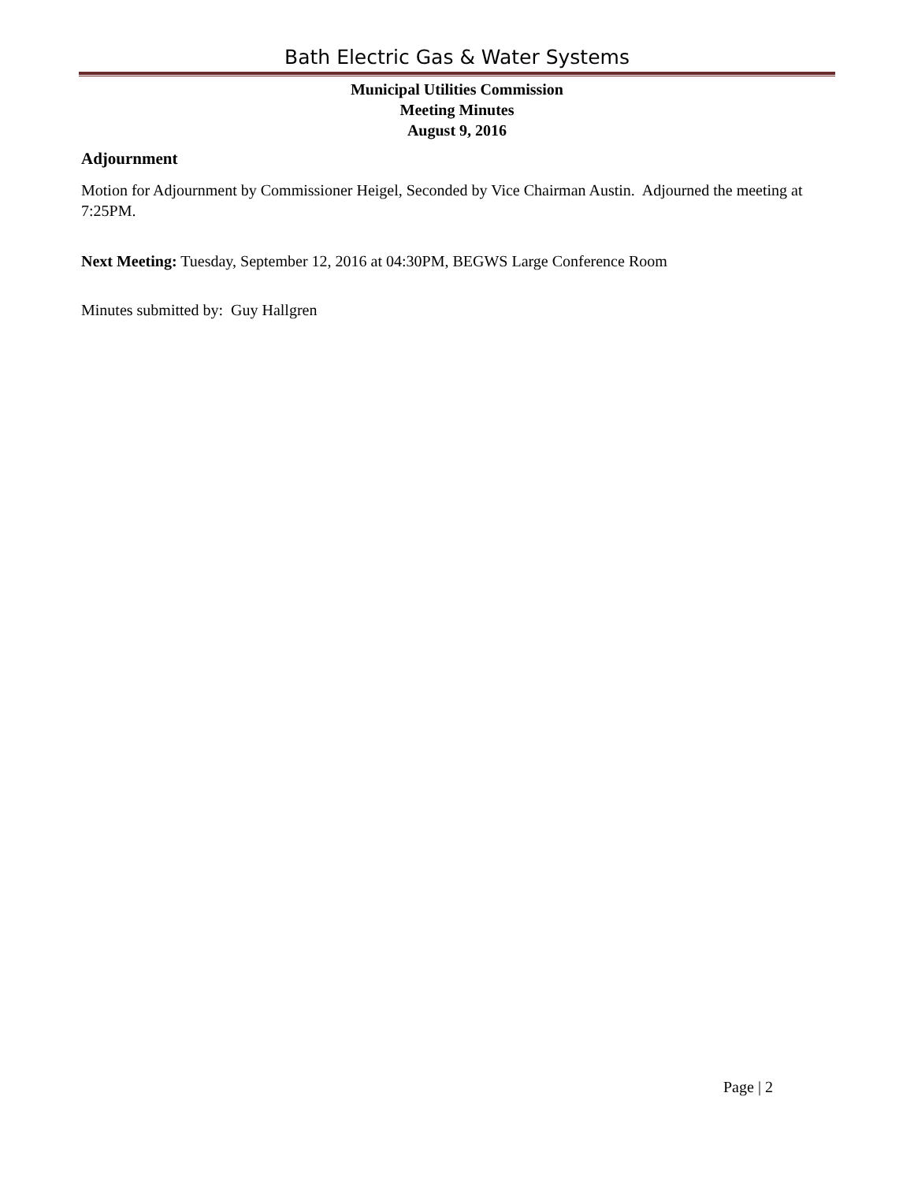Bath Electric Gas & Water Systems
Municipal Utilities Commission
Meeting Minutes
August 9, 2016
Adjournment
Motion for Adjournment by Commissioner Heigel, Seconded by Vice Chairman Austin. Adjourned the meeting at 7:25PM.
Next Meeting: Tuesday, September 12, 2016 at 04:30PM, BEGWS Large Conference Room
Minutes submitted by: Guy Hallgren
Page | 2